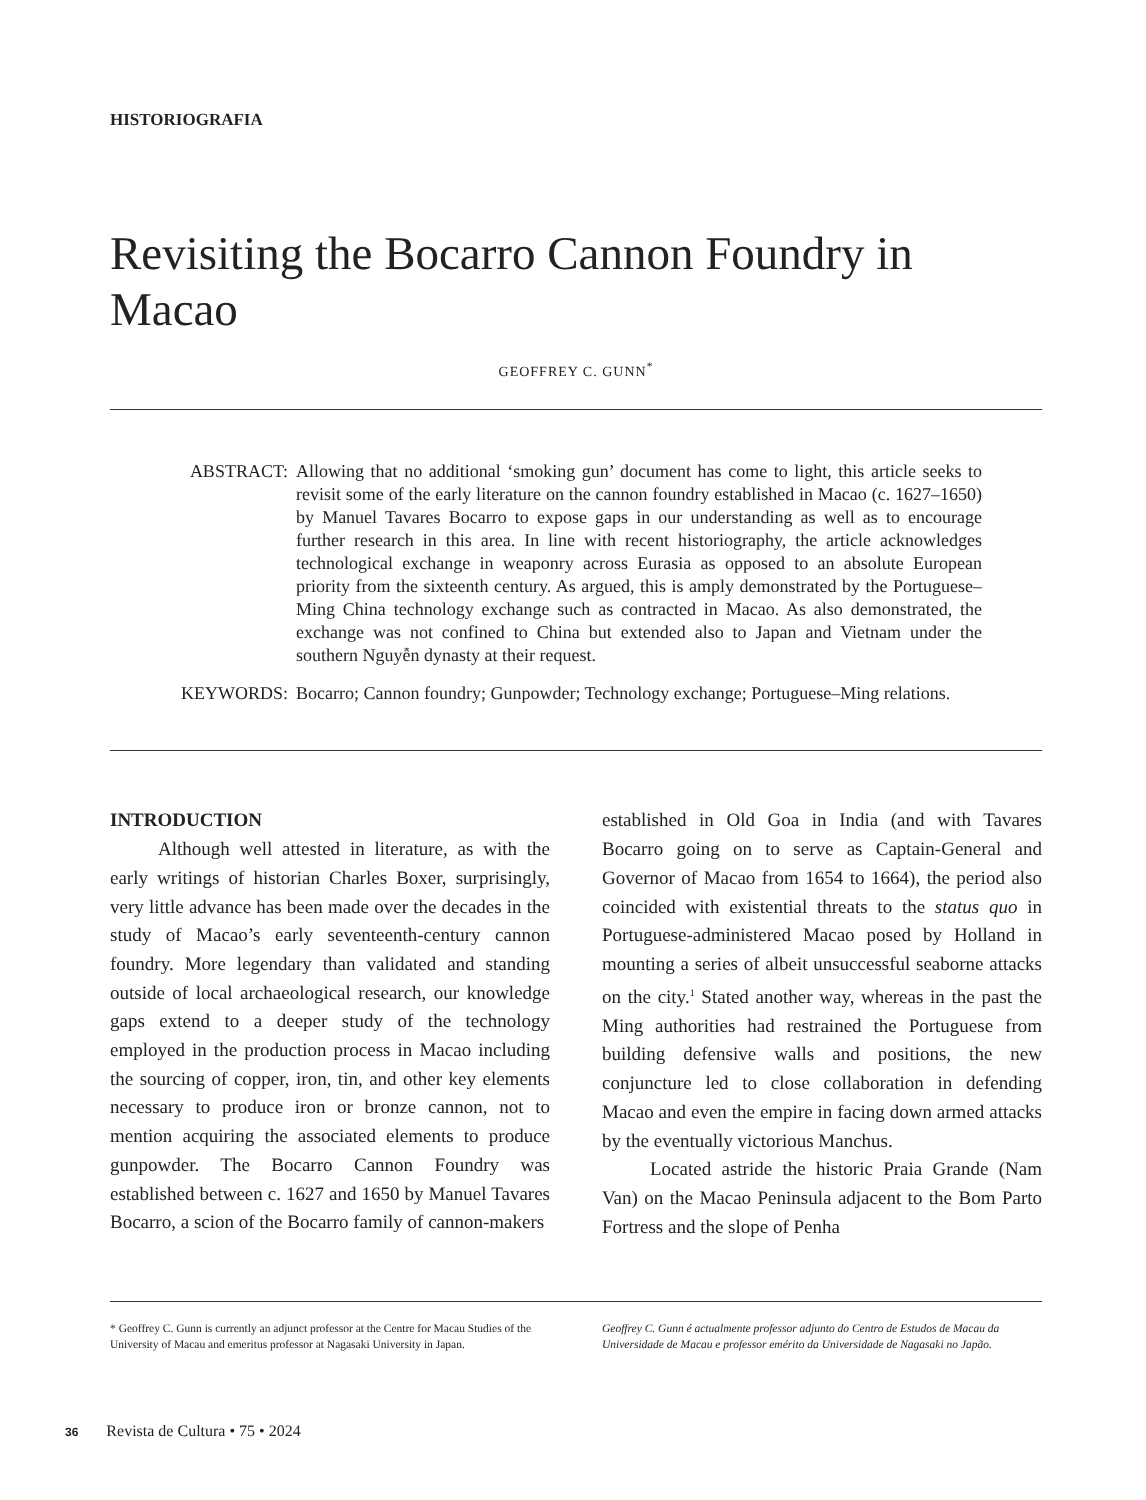HISTORIOGRAFIA
Revisiting the Bocarro Cannon Foundry in Macao
GEOFFREY C. GUNN<sup>*</sup>
ABSTRACT: Allowing that no additional ‘smoking gun’ document has come to light, this article seeks to revisit some of the early literature on the cannon foundry established in Macao (c. 1627–1650) by Manuel Tavares Bocarro to expose gaps in our understanding as well as to encourage further research in this area. In line with recent historiography, the article acknowledges technological exchange in weaponry across Eurasia as opposed to an absolute European priority from the sixteenth century. As argued, this is amply demonstrated by the Portuguese–Ming China technology exchange such as contracted in Macao. As also demonstrated, the exchange was not confined to China but extended also to Japan and Vietnam under the southern Nguyễn dynasty at their request.
KEYWORDS: Bocarro; Cannon foundry; Gunpowder; Technology exchange; Portuguese–Ming relations.
INTRODUCTION
Although well attested in literature, as with the early writings of historian Charles Boxer, surprisingly, very little advance has been made over the decades in the study of Macao’s early seventeenth-century cannon foundry. More legendary than validated and standing outside of local archaeological research, our knowledge gaps extend to a deeper study of the technology employed in the production process in Macao including the sourcing of copper, iron, tin, and other key elements necessary to produce iron or bronze cannon, not to mention acquiring the associated elements to produce gunpowder. The Bocarro Cannon Foundry was established between c. 1627 and 1650 by Manuel Tavares Bocarro, a scion of the Bocarro family of cannon-makers
established in Old Goa in India (and with Tavares Bocarro going on to serve as Captain-General and Governor of Macao from 1654 to 1664), the period also coincided with existential threats to the status quo in Portuguese-administered Macao posed by Holland in mounting a series of albeit unsuccessful seaborne attacks on the city.<sup>1</sup> Stated another way, whereas in the past the Ming authorities had restrained the Portuguese from building defensive walls and positions, the new conjuncture led to close collaboration in defending Macao and even the empire in facing down armed attacks by the eventually victorious Manchus.
Located astride the historic Praia Grande (Nam Van) on the Macao Peninsula adjacent to the Bom Parto Fortress and the slope of Penha
* Geoffrey C. Gunn is currently an adjunct professor at the Centre for Macau Studies of the University of Macau and emeritus professor at Nagasaki University in Japan.
Geoffrey C. Gunn é actualmente professor adjunto do Centro de Estudos de Macau da Universidade de Macau e professor emérito da Universidade de Nagasaki no Japão.
36 Revista de Cultura • 75 • 2024